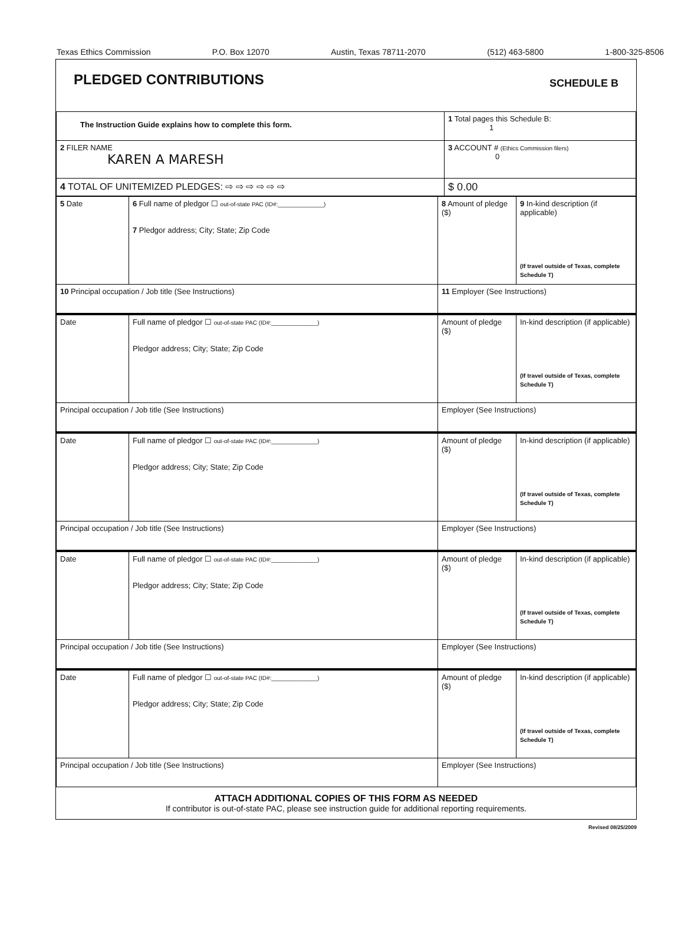Texas Ethics Commission P.O. Box 12070 Austin, Texas 78711-2070 (512) 463-5800 1-800-325-8506
PLEDGED CONTRIBUTIONS SCHEDULE B
| The Instruction Guide explains how to complete this form. | 1 Total pages this Schedule B: 1 | |
| 2 FILER NAME KAREN A MARESH | 3 ACCOUNT # (Ethics Commission filers) 0 | |
| 4 TOTAL OF UNITEMIZED PLEDGES: ⇨ ⇨ ⇨ ⇨ ⇨ ⇨ | | $ 0.00 |
| 5 Date | 6 Full name of pledgor ☐ out-of-state PAC (ID#:______________) 7 Pledgor address; City; State; Zip Code | | 8 Amount of pledge ($) | 9 In-kind description (if applicable) (If travel outside of Texas, complete Schedule T) |
| 10 Principal occupation / Job title (See Instructions) | | 11 Employer (See Instructions) | | |
| Date | Full name of pledgor ☐ out-of-state PAC (ID#:______________) Pledgor address; City; State; Zip Code | | Amount of pledge ($) | In-kind description (if applicable) (If travel outside of Texas, complete Schedule T) |
| Principal occupation / Job title (See Instructions) | | Employer (See Instructions) | | |
| Date | Full name of pledgor ☐ out-of-state PAC (ID#:______________) Pledgor address; City; State; Zip Code | | Amount of pledge ($) | In-kind description (if applicable) (If travel outside of Texas, complete Schedule T) |
| Principal occupation / Job title (See Instructions) | | Employer (See Instructions) | | |
| Date | Full name of pledgor ☐ out-of-state PAC (ID#:______________) Pledgor address; City; State; Zip Code | | Amount of pledge ($) | In-kind description (if applicable) (If travel outside of Texas, complete Schedule T) |
| Principal occupation / Job title (See Instructions) | | Employer (See Instructions) | | |
| Date | Full name of pledgor ☐ out-of-state PAC (ID#:______________) Pledgor address; City; State; Zip Code | | Amount of pledge ($) | In-kind description (if applicable) (If travel outside of Texas, complete Schedule T) |
| Principal occupation / Job title (See Instructions) | | Employer (See Instructions) | | |
ATTACH ADDITIONAL COPIES OF THIS FORM AS NEEDED
If contributor is out-of-state PAC, please see instruction guide for additional reporting requirements.
Revised 08/25/2009